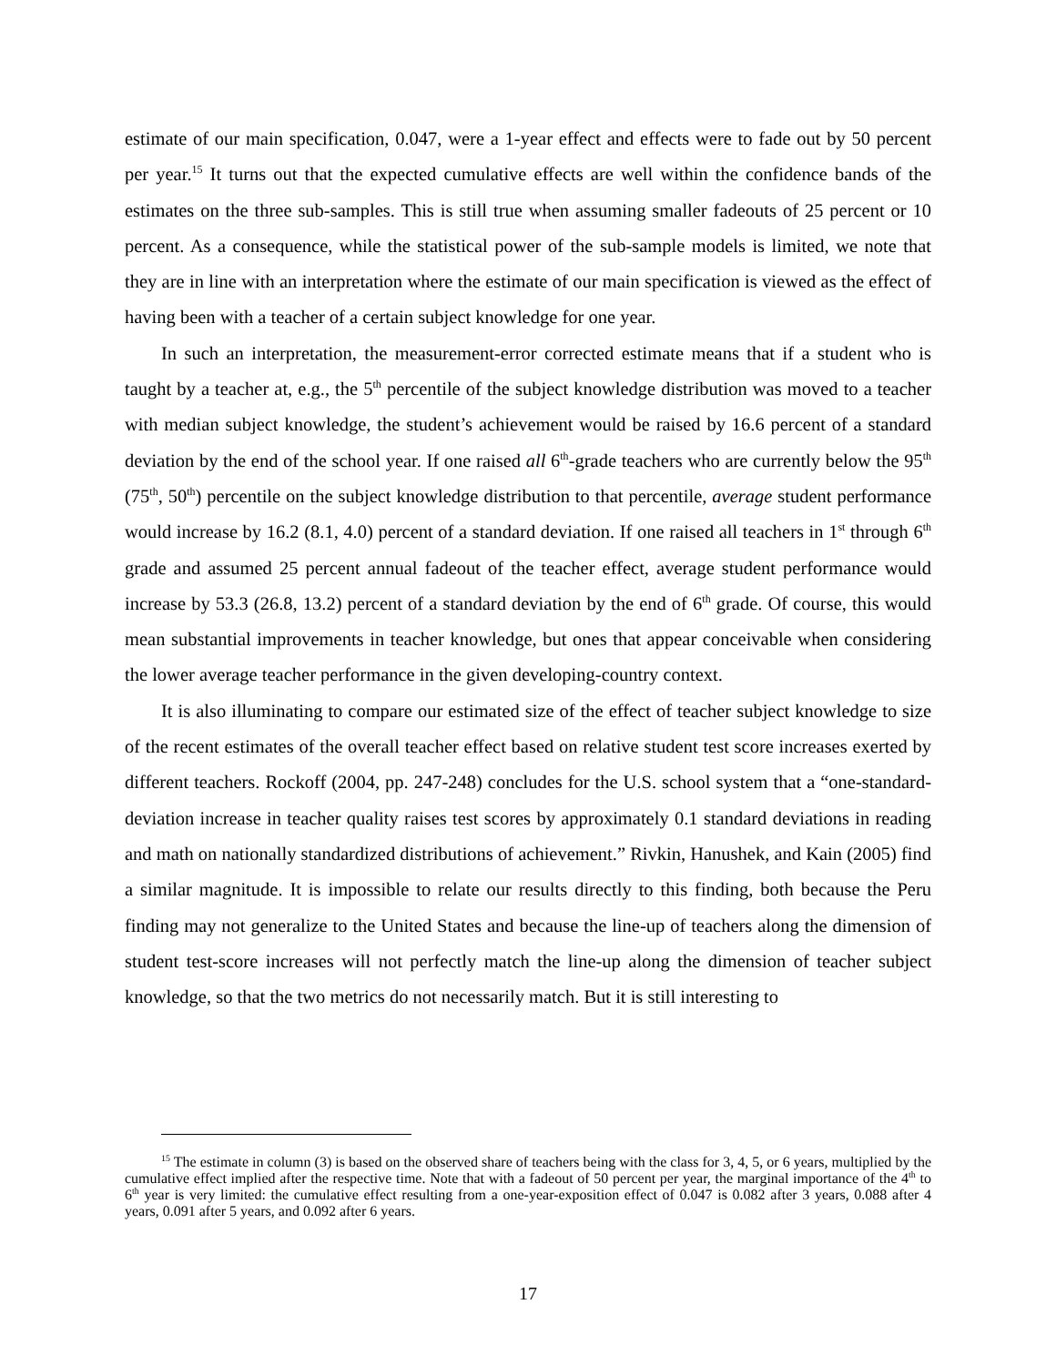estimate of our main specification, 0.047, were a 1-year effect and effects were to fade out by 50 percent per year.<sup>15</sup> It turns out that the expected cumulative effects are well within the confidence bands of the estimates on the three sub-samples. This is still true when assuming smaller fadeouts of 25 percent or 10 percent. As a consequence, while the statistical power of the sub-sample models is limited, we note that they are in line with an interpretation where the estimate of our main specification is viewed as the effect of having been with a teacher of a certain subject knowledge for one year.
In such an interpretation, the measurement-error corrected estimate means that if a student who is taught by a teacher at, e.g., the 5<sup>th</sup> percentile of the subject knowledge distribution was moved to a teacher with median subject knowledge, the student’s achievement would be raised by 16.6 percent of a standard deviation by the end of the school year. If one raised all 6<sup>th</sup>-grade teachers who are currently below the 95<sup>th</sup> (75<sup>th</sup>, 50<sup>th</sup>) percentile on the subject knowledge distribution to that percentile, average student performance would increase by 16.2 (8.1, 4.0) percent of a standard deviation. If one raised all teachers in 1<sup>st</sup> through 6<sup>th</sup> grade and assumed 25 percent annual fadeout of the teacher effect, average student performance would increase by 53.3 (26.8, 13.2) percent of a standard deviation by the end of 6<sup>th</sup> grade. Of course, this would mean substantial improvements in teacher knowledge, but ones that appear conceivable when considering the lower average teacher performance in the given developing-country context.
It is also illuminating to compare our estimated size of the effect of teacher subject knowledge to size of the recent estimates of the overall teacher effect based on relative student test score increases exerted by different teachers. Rockoff (2004, pp. 247-248) concludes for the U.S. school system that a “one-standard-deviation increase in teacher quality raises test scores by approximately 0.1 standard deviations in reading and math on nationally standardized distributions of achievement.” Rivkin, Hanushek, and Kain (2005) find a similar magnitude. It is impossible to relate our results directly to this finding, both because the Peru finding may not generalize to the United States and because the line-up of teachers along the dimension of student test-score increases will not perfectly match the line-up along the dimension of teacher subject knowledge, so that the two metrics do not necessarily match. But it is still interesting to
<sup>15</sup> The estimate in column (3) is based on the observed share of teachers being with the class for 3, 4, 5, or 6 years, multiplied by the cumulative effect implied after the respective time. Note that with a fadeout of 50 percent per year, the marginal importance of the 4<sup>th</sup> to 6<sup>th</sup> year is very limited: the cumulative effect resulting from a one-year-exposition effect of 0.047 is 0.082 after 3 years, 0.088 after 4 years, 0.091 after 5 years, and 0.092 after 6 years.
17